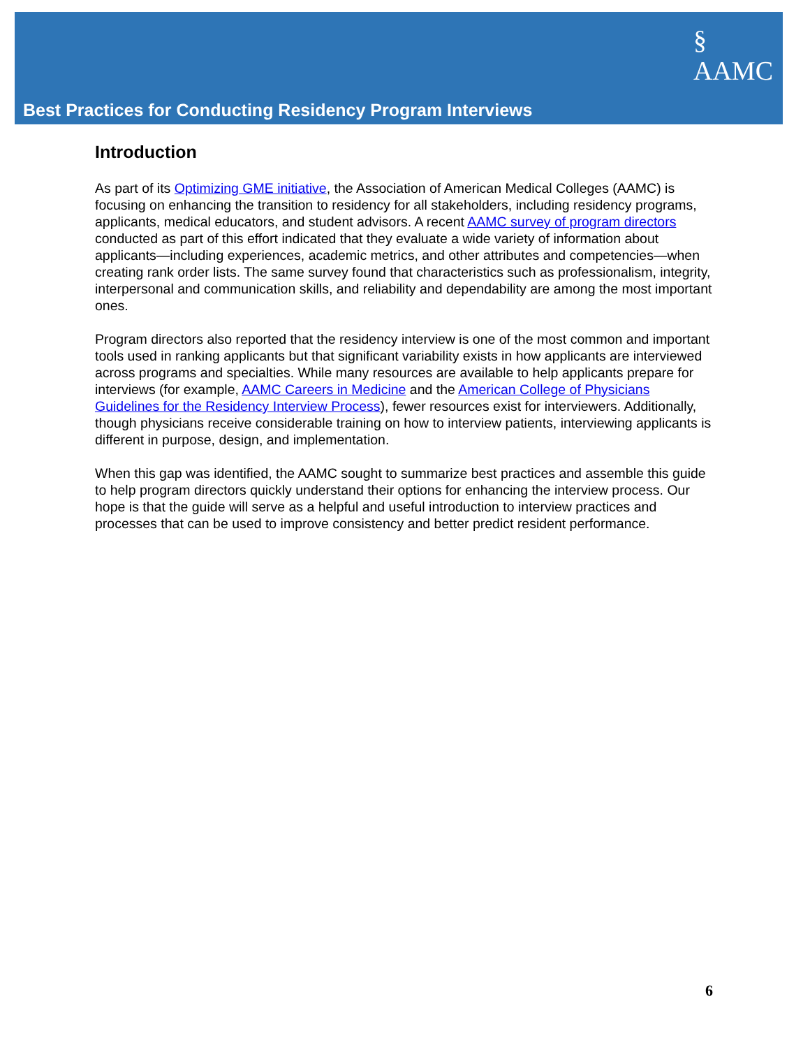§
AAMC
Best Practices for Conducting Residency Program Interviews
Introduction
As part of its Optimizing GME initiative, the Association of American Medical Colleges (AAMC) is focusing on enhancing the transition to residency for all stakeholders, including residency programs, applicants, medical educators, and student advisors. A recent AAMC survey of program directors conducted as part of this effort indicated that they evaluate a wide variety of information about applicants—including experiences, academic metrics, and other attributes and competencies—when creating rank order lists. The same survey found that characteristics such as professionalism, integrity, interpersonal and communication skills, and reliability and dependability are among the most important ones.
Program directors also reported that the residency interview is one of the most common and important tools used in ranking applicants but that significant variability exists in how applicants are interviewed across programs and specialties. While many resources are available to help applicants prepare for interviews (for example, AAMC Careers in Medicine and the American College of Physicians Guidelines for the Residency Interview Process), fewer resources exist for interviewers. Additionally, though physicians receive considerable training on how to interview patients, interviewing applicants is different in purpose, design, and implementation.
When this gap was identified, the AAMC sought to summarize best practices and assemble this guide to help program directors quickly understand their options for enhancing the interview process. Our hope is that the guide will serve as a helpful and useful introduction to interview practices and processes that can be used to improve consistency and better predict resident performance.
6